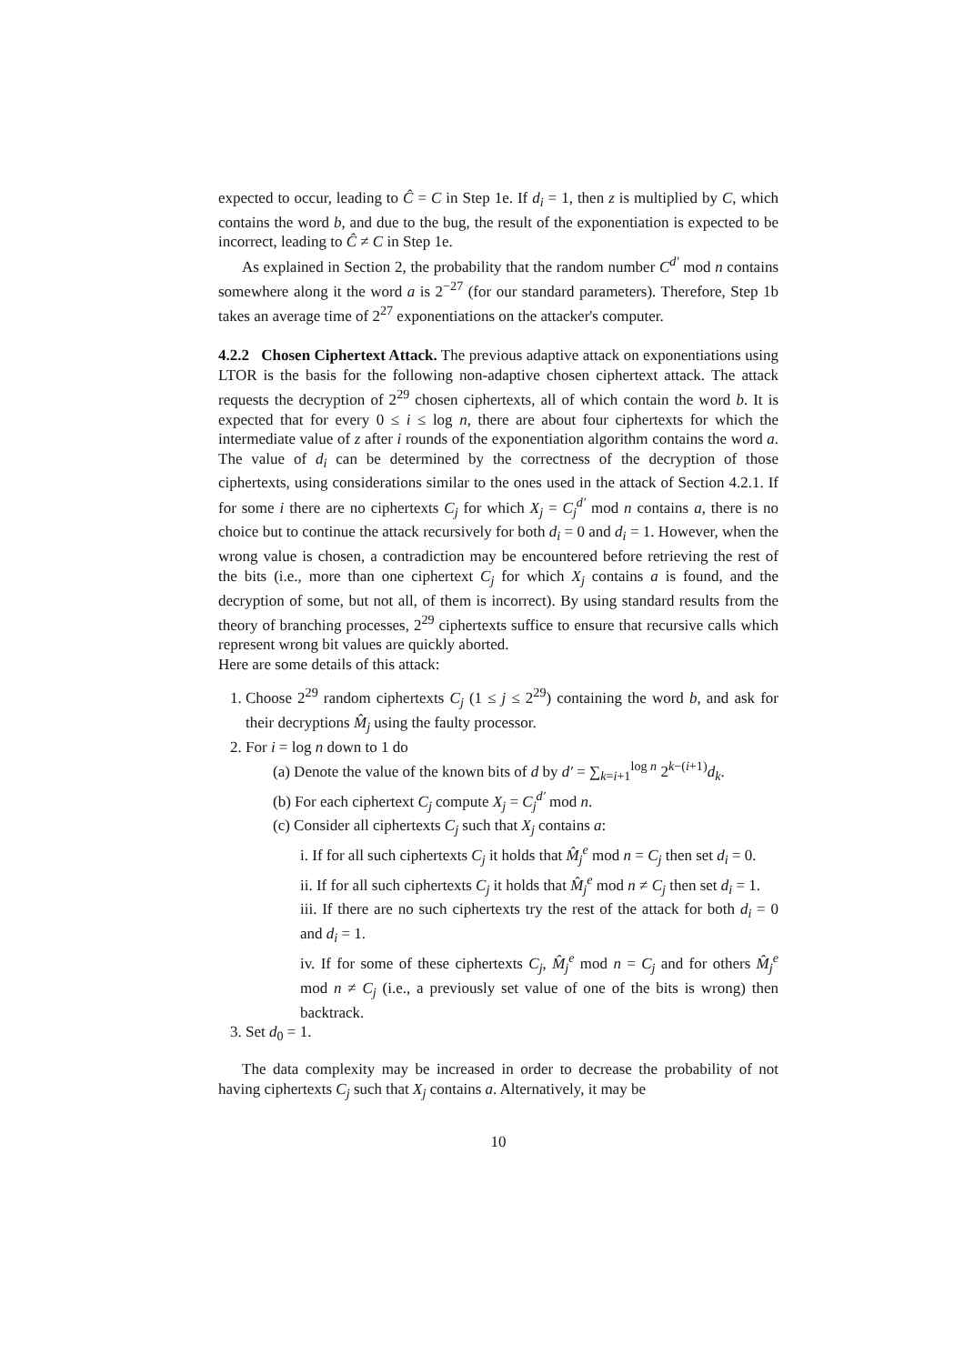expected to occur, leading to Ĉ = C in Step 1e. If d<sub>i</sub> = 1, then z is multiplied by C, which contains the word b, and due to the bug, the result of the exponentiation is expected to be incorrect, leading to Ĉ ≠ C in Step 1e.
As explained in Section 2, the probability that the random number C<sup>d′</sup> mod n contains somewhere along it the word a is 2<sup>−27</sup> (for our standard parameters). Therefore, Step 1b takes an average time of 2<sup>27</sup> exponentiations on the attacker's computer.
4.2.2 Chosen Ciphertext Attack.
The previous adaptive attack on exponentiations using LTOR is the basis for the following non-adaptive chosen ciphertext attack. The attack requests the decryption of 2<sup>29</sup> chosen ciphertexts, all of which contain the word b. It is expected that for every 0 ≤ i ≤ log n, there are about four ciphertexts for which the intermediate value of z after i rounds of the exponentiation algorithm contains the word a. The value of d<sub>i</sub> can be determined by the correctness of the decryption of those ciphertexts, using considerations similar to the ones used in the attack of Section 4.2.1. If for some i there are no ciphertexts C<sub>j</sub> for which X<sub>j</sub> = C<sub>j</sub><sup>d′</sup> mod n contains a, there is no choice but to continue the attack recursively for both d<sub>i</sub> = 0 and d<sub>i</sub> = 1. However, when the wrong value is chosen, a contradiction may be encountered before retrieving the rest of the bits (i.e., more than one ciphertext C<sub>j</sub> for which X<sub>j</sub> contains a is found, and the decryption of some, but not all, of them is incorrect). By using standard results from the theory of branching processes, 2<sup>29</sup> ciphertexts suffice to ensure that recursive calls which represent wrong bit values are quickly aborted.
Here are some details of this attack:
1. Choose 2<sup>29</sup> random ciphertexts C<sub>j</sub> (1 ≤ j ≤ 2<sup>29</sup>) containing the word b, and ask for their decryptions M̂<sub>j</sub> using the faulty processor.
2. For i = log n down to 1 do
(a) Denote the value of the known bits of d by d′ = ∑<sub>k=i+1</sub><sup>log n</sup> 2<sup>k−(i+1)</sup>d<sub>k</sub>.
(b) For each ciphertext C<sub>j</sub> compute X<sub>j</sub> = C<sub>j</sub><sup>d′</sup> mod n.
(c) Consider all ciphertexts C<sub>j</sub> such that X<sub>j</sub> contains a:
i. If for all such ciphertexts C<sub>j</sub> it holds that M̂<sub>j</sub><sup>e</sup> mod n = C<sub>j</sub> then set d<sub>i</sub> = 0.
ii. If for all such ciphertexts C<sub>j</sub> it holds that M̂<sub>j</sub><sup>e</sup> mod n ≠ C<sub>j</sub> then set d<sub>i</sub> = 1.
iii. If there are no such ciphertexts try the rest of the attack for both d<sub>i</sub> = 0 and d<sub>i</sub> = 1.
iv. If for some of these ciphertexts C<sub>j</sub>, M̂<sub>j</sub><sup>e</sup> mod n = C<sub>j</sub> and for others M̂<sub>j</sub><sup>e</sup> mod n ≠ C<sub>j</sub> (i.e., a previously set value of one of the bits is wrong) then backtrack.
3. Set d<sub>0</sub> = 1.
The data complexity may be increased in order to decrease the probability of not having ciphertexts C<sub>j</sub> such that X<sub>j</sub> contains a. Alternatively, it may be
10